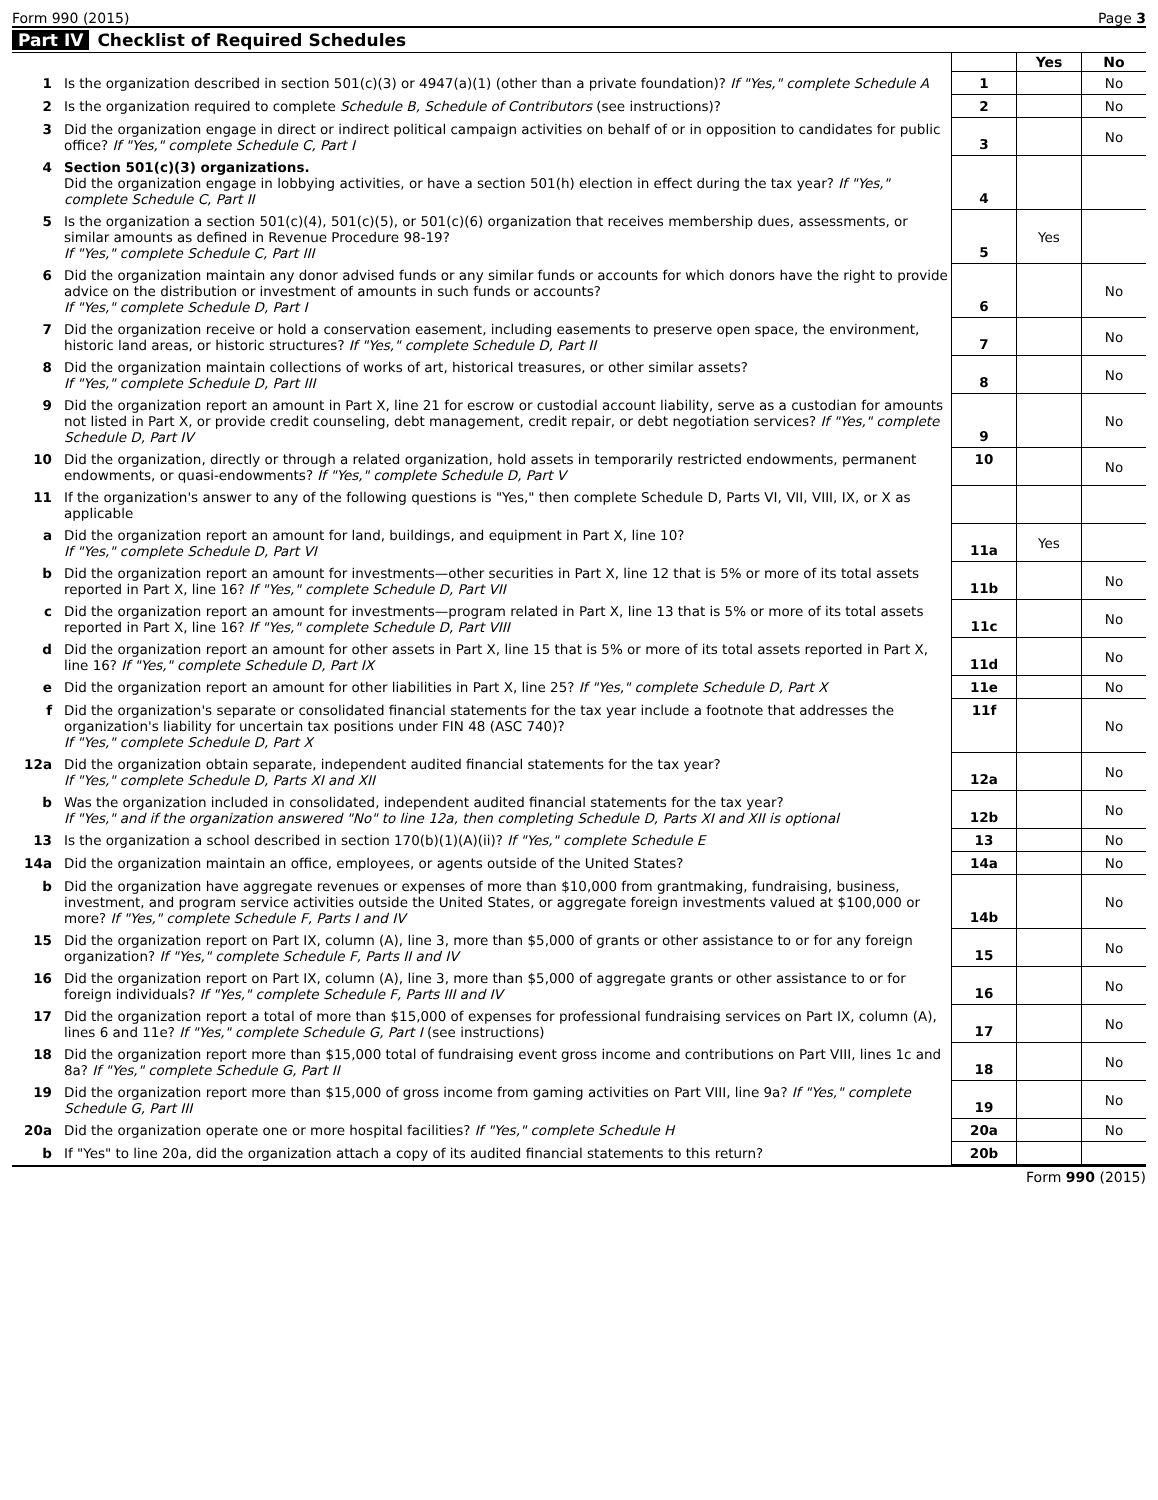Form 990 (2015) Page 3
Part IV Checklist of Required Schedules
| | | | Yes | No |
| 1 | Is the organization described in section 501(c)(3) or 4947(a)(1) (other than a private foundation)? If "Yes," complete Schedule A | 1 | | No |
| 2 | Is the organization required to complete Schedule B, Schedule of Contributors (see instructions)? | 2 | | No |
| 3 | Did the organization engage in direct or indirect political campaign activities on behalf of or in opposition to candidates for public office? If "Yes," complete Schedule C, Part I | 3 | | No |
| 4 | Section 501(c)(3) organizations. Did the organization engage in lobbying activities, or have a section 501(h) election in effect during the tax year? If "Yes," complete Schedule C, Part II | 4 | | |
| 5 | Is the organization a section 501(c)(4), 501(c)(5), or 501(c)(6) organization that receives membership dues, assessments, or similar amounts as defined in Revenue Procedure 98-19? If "Yes," complete Schedule C, Part III | 5 | Yes | |
| 6 | Did the organization maintain any donor advised funds or any similar funds or accounts for which donors have the right to provide advice on the distribution or investment of amounts in such funds or accounts? If "Yes," complete Schedule D, Part I | 6 | | No |
| 7 | Did the organization receive or hold a conservation easement, including easements to preserve open space, the environment, historic land areas, or historic structures? If "Yes," complete Schedule D, Part II | 7 | | No |
| 8 | Did the organization maintain collections of works of art, historical treasures, or other similar assets? If "Yes," complete Schedule D, Part III | 8 | | No |
| 9 | Did the organization report an amount in Part X, line 21 for escrow or custodial account liability, serve as a custodian for amounts not listed in Part X, or provide credit counseling, debt management, credit repair, or debt negotiation services? If "Yes," complete Schedule D, Part IV | 9 | | No |
| 10 | Did the organization, directly or through a related organization, hold assets in temporarily restricted endowments, permanent endowments, or quasi-endowments? If "Yes," complete Schedule D, Part V | 10 | | No |
| 11 | If the organization's answer to any of the following questions is "Yes," then complete Schedule D, Parts VI, VII, VIII, IX, or X as applicable | | | |
| a | Did the organization report an amount for land, buildings, and equipment in Part X, line 10? If "Yes," complete Schedule D, Part VI | 11a | Yes | |
| b | Did the organization report an amount for investments—other securities in Part X, line 12 that is 5% or more of its total assets reported in Part X, line 16? If "Yes," complete Schedule D, Part VII | 11b | | No |
| c | Did the organization report an amount for investments—program related in Part X, line 13 that is 5% or more of its total assets reported in Part X, line 16? If "Yes," complete Schedule D, Part VIII | 11c | | No |
| d | Did the organization report an amount for other assets in Part X, line 15 that is 5% or more of its total assets reported in Part X, line 16? If "Yes," complete Schedule D, Part IX | 11d | | No |
| e | Did the organization report an amount for other liabilities in Part X, line 25? If "Yes," complete Schedule D, Part X | 11e | | No |
| f | Did the organization's separate or consolidated financial statements for the tax year include a footnote that addresses the organization's liability for uncertain tax positions under FIN 48 (ASC 740)? If "Yes," complete Schedule D, Part X | 11f | | No |
| 12a | Did the organization obtain separate, independent audited financial statements for the tax year? If "Yes," complete Schedule D, Parts XI and XII | 12a | | No |
| b | Was the organization included in consolidated, independent audited financial statements for the tax year? If "Yes," and if the organization answered "No" to line 12a, then completing Schedule D, Parts XI and XII is optional | 12b | | No |
| 13 | Is the organization a school described in section 170(b)(1)(A)(ii)? If "Yes," complete Schedule E | 13 | | No |
| 14a | Did the organization maintain an office, employees, or agents outside of the United States? | 14a | | No |
| b | Did the organization have aggregate revenues or expenses of more than $10,000 from grantmaking, fundraising, business, investment, and program service activities outside the United States, or aggregate foreign investments valued at $100,000 or more? If "Yes," complete Schedule F, Parts I and IV | 14b | | No |
| 15 | Did the organization report on Part IX, column (A), line 3, more than $5,000 of grants or other assistance to or for any foreign organization? If "Yes," complete Schedule F, Parts II and IV | 15 | | No |
| 16 | Did the organization report on Part IX, column (A), line 3, more than $5,000 of aggregate grants or other assistance to or for foreign individuals? If "Yes," complete Schedule F, Parts III and IV | 16 | | No |
| 17 | Did the organization report a total of more than $15,000 of expenses for professional fundraising services on Part IX, column (A), lines 6 and 11e? If "Yes," complete Schedule G, Part I (see instructions) | 17 | | No |
| 18 | Did the organization report more than $15,000 total of fundraising event gross income and contributions on Part VIII, lines 1c and 8a? If "Yes," complete Schedule G, Part II | 18 | | No |
| 19 | Did the organization report more than $15,000 of gross income from gaming activities on Part VIII, line 9a? If "Yes," complete Schedule G, Part III | 19 | | No |
| 20a | Did the organization operate one or more hospital facilities? If "Yes," complete Schedule H | 20a | | No |
| b | If "Yes" to line 20a, did the organization attach a copy of its audited financial statements to this return? | 20b | | |
Form 990 (2015)